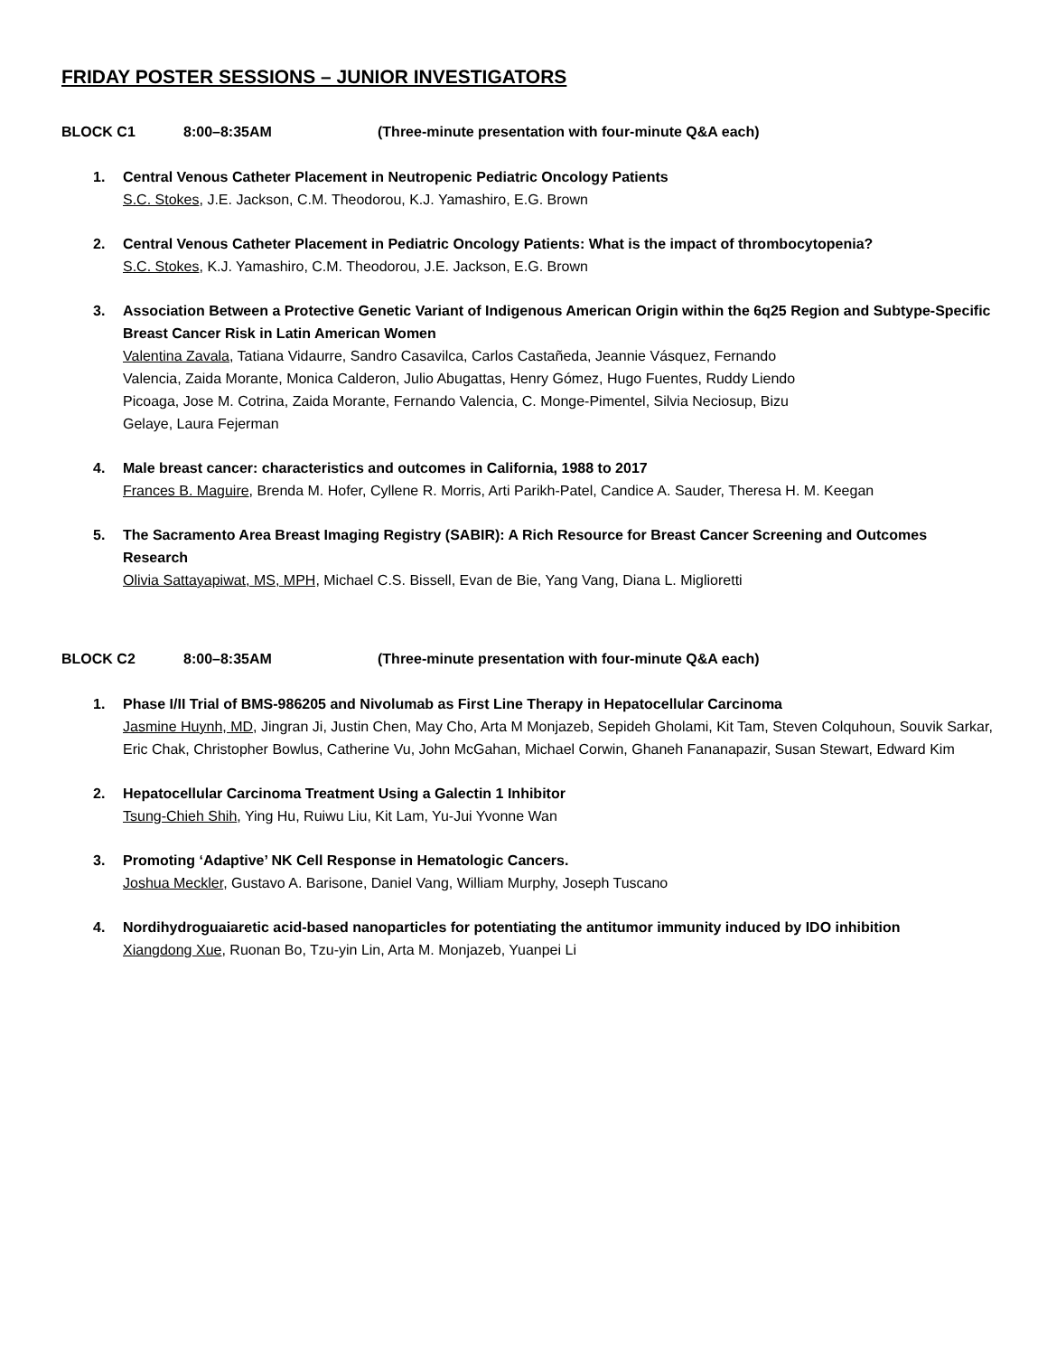FRIDAY POSTER SESSIONS – JUNIOR INVESTIGATORS
BLOCK C1 8:00–8:35AM (Three-minute presentation with four-minute Q&A each)
1. Central Venous Catheter Placement in Neutropenic Pediatric Oncology Patients
S.C. Stokes, J.E. Jackson, C.M. Theodorou, K.J. Yamashiro, E.G. Brown
2. Central Venous Catheter Placement in Pediatric Oncology Patients: What is the impact of thrombocytopenia?
S.C. Stokes, K.J. Yamashiro, C.M. Theodorou, J.E. Jackson, E.G. Brown
3. Association Between a Protective Genetic Variant of Indigenous American Origin within the 6q25 Region and Subtype-Specific Breast Cancer Risk in Latin American Women
Valentina Zavala, Tatiana Vidaurre, Sandro Casavilca, Carlos Castañeda, Jeannie Vásquez, Fernando Valencia, Zaida Morante, Monica Calderon, Julio Abugattas, Henry Gómez, Hugo Fuentes, Ruddy Liendo Picoaga, Jose M. Cotrina, Zaida Morante, Fernando Valencia, C. Monge-Pimentel, Silvia Neciosup, Bizu Gelaye, Laura Fejerman
4. Male breast cancer: characteristics and outcomes in California, 1988 to 2017
Frances B. Maguire, Brenda M. Hofer, Cyllene R. Morris, Arti Parikh-Patel, Candice A. Sauder, Theresa H. M. Keegan
5. The Sacramento Area Breast Imaging Registry (SABIR): A Rich Resource for Breast Cancer Screening and Outcomes Research
Olivia Sattayapiwat, MS, MPH, Michael C.S. Bissell, Evan de Bie, Yang Vang, Diana L. Miglioretti
BLOCK C2 8:00–8:35AM (Three-minute presentation with four-minute Q&A each)
1. Phase I/II Trial of BMS-986205 and Nivolumab as First Line Therapy in Hepatocellular Carcinoma
Jasmine Huynh, MD, Jingran Ji, Justin Chen, May Cho, Arta M Monjazeb, Sepideh Gholami, Kit Tam, Steven Colquhoun, Souvik Sarkar, Eric Chak, Christopher Bowlus, Catherine Vu, John McGahan, Michael Corwin, Ghaneh Fananapazir, Susan Stewart, Edward Kim
2. Hepatocellular Carcinoma Treatment Using a Galectin 1 Inhibitor
Tsung-Chieh Shih, Ying Hu, Ruiwu Liu, Kit Lam, Yu-Jui Yvonne Wan
3. Promoting ‘Adaptive’ NK Cell Response in Hematologic Cancers.
Joshua Meckler, Gustavo A. Barisone, Daniel Vang, William Murphy, Joseph Tuscano
4. Nordihydroguaiaretic acid-based nanoparticles for potentiating the antitumor immunity induced by IDO inhibition
Xiangdong Xue, Ruonan Bo, Tzu-yin Lin, Arta M. Monjazeb, Yuanpei Li